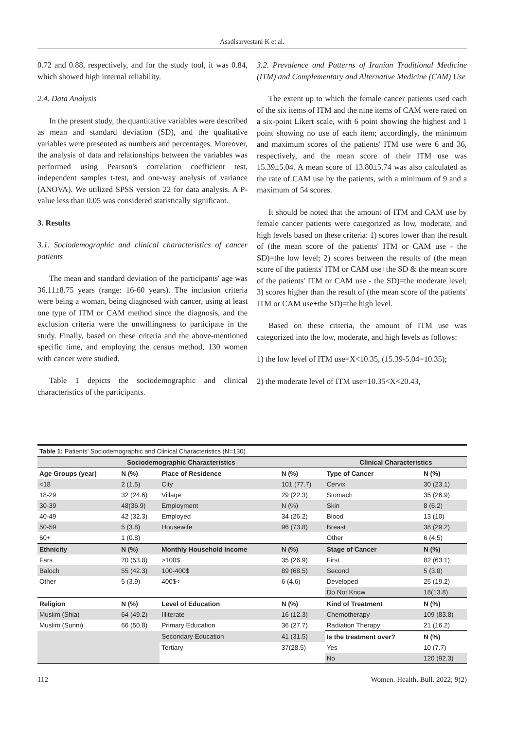Asadisarvestani K et al.
0.72 and 0.88, respectively, and for the study tool, it was 0.84, which showed high internal reliability.
2.4. Data Analysis
In the present study, the quantitative variables were described as mean and standard deviation (SD), and the qualitative variables were presented as numbers and percentages. Moreover, the analysis of data and relationships between the variables was performed using Pearson's correlation coefficient test, independent samples t-test, and one-way analysis of variance (ANOVA). We utilized SPSS version 22 for data analysis. A P-value less than 0.05 was considered statistically significant.
3. Results
3.1. Sociodemographic and clinical characteristics of cancer patients
The mean and standard deviation of the participants' age was 36.11±8.75 years (range: 16-60 years). The inclusion criteria were being a woman, being diagnosed with cancer, using at least one type of ITM or CAM method since the diagnosis, and the exclusion criteria were the unwillingness to participate in the study. Finally, based on these criteria and the above-mentioned specific time, and employing the census method, 130 women with cancer were studied.
Table 1 depicts the sociodemographic and clinical characteristics of the participants.
3.2. Prevalence and Patterns of Iranian Traditional Medicine (ITM) and Complementary and Alternative Medicine (CAM) Use
The extent up to which the female cancer patients used each of the six items of ITM and the nine items of CAM were rated on a six-point Likert scale, with 6 point showing the highest and 1 point showing no use of each item; accordingly, the minimum and maximum scores of the patients' ITM use were 6 and 36, respectively, and the mean score of their ITM use was 15.39±5.04. A mean score of 13.80±5.74 was also calculated as the rate of CAM use by the patients, with a minimum of 9 and a maximum of 54 scores.
It should be noted that the amount of ITM and CAM use by female cancer patients were categorized as low, moderate, and high levels based on these criteria: 1) scores lower than the result of (the mean score of the patients' ITM or CAM use - the SD)=the low level; 2) scores between the results of (the mean score of the patients' ITM or CAM use+the SD & the mean score of the patients' ITM or CAM use - the SD)=the moderate level; 3) scores higher than the result of (the mean score of the patients' ITM or CAM use+the SD)=the high level.
Based on these criteria, the amount of ITM use was categorized into the low, moderate, and high levels as follows:
1) the low level of ITM use=X<10.35, (15.39-5.04=10.35);
2) the moderate level of ITM use=10.35<X<20.43,
| Table 1: Patients' Sociodemographic and Clinical Characteristics (N=130) | | | | | |
| Sociodemographic Characteristics | | | | Clinical Characteristics | |
| Age Groups (year) | N (%) | Place of Residence | N (%) | Type of Cancer | N (%) |
| <18 | 2 (1.5) | City | 101 (77.7) | Cervix | 30 (23.1) |
| 18-29 | 32 (24.6) | Village | 29 (22.3) | Stomach | 35 (26.9) |
| 30-39 | 48(36.9) | Employment | N (%) | Skin | 8 (6.2) |
| 40-49 | 42 (32.3) | Employed | 34 (26.2) | Blood | 13 (10) |
| 50-59 | 5 (3.8) | Housewife | 96 (73.8) | Breast | 38 (29.2) |
| 60+ | 1 (0.8) | | | Other | 6 (4.5) |
| Ethnicity | N (%) | Monthly Household Income | N (%) | Stage of Cancer | N (%) |
| Fars | 70 (53.8) | >100$ | 35 (26.9) | First | 82 (63.1) |
| Baloch | 55 (42.3) | 100-400$ | 89 (68.5) | Second | 5 (3.8) |
| Other | 5 (3.9) | 400$< | 6 (4.6) | Developed | 25 (19.2) |
| | | | | Do Not Know | 18(13.8) |
| Religion | N (%) | Level of Education | N (%) | Kind of Treatment | N (%) |
| Muslim (Shia) | 64 (49.2) | Illiterate | 16 (12.3) | Chemotherapy | 109 (83.8) |
| Muslim (Sunni) | 66 (50.8) | Primary Education | 36 (27.7) | Radiation Therapy | 21 (16.2) |
| | | Secondary Education | 41 (31.5) | Is the treatment over? | N (%) |
| | | Tertiary | 37(28.5) | Yes | 10 (7.7) |
| | | | | No | 120 (92.3) |
112 Women. Health. Bull. 2022; 9(2)